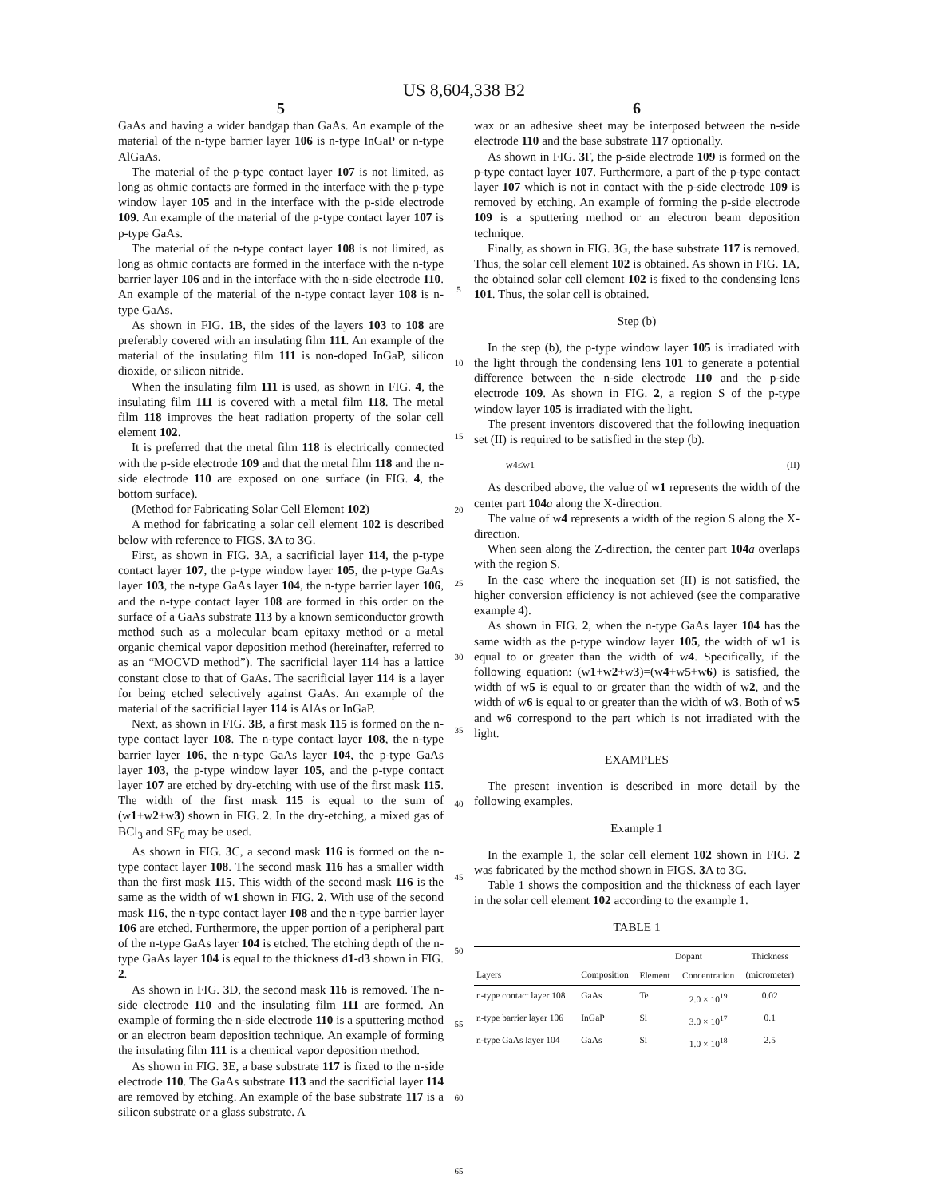US 8,604,338 B2
5
GaAs and having a wider bandgap than GaAs. An example of the material of the n-type barrier layer 106 is n-type InGaP or n-type AlGaAs.
The material of the p-type contact layer 107 is not limited, as long as ohmic contacts are formed in the interface with the p-type window layer 105 and in the interface with the p-side electrode 109. An example of the material of the p-type contact layer 107 is p-type GaAs.
The material of the n-type contact layer 108 is not limited, as long as ohmic contacts are formed in the interface with the n-type barrier layer 106 and in the interface with the n-side electrode 110. An example of the material of the n-type contact layer 108 is n-type GaAs.
As shown in FIG. 1 B, the sides of the layers 103 to 108 are preferably covered with an insulating film 111. An example of the material of the insulating film 111 is non-doped InGaP, silicon dioxide, or silicon nitride.
When the insulating film 111 is used, as shown in FIG. 4, the insulating film 111 is covered with a metal film 118. The metal film 118 improves the heat radiation property of the solar cell element 102.
It is preferred that the metal film 118 is electrically connected with the p-side electrode 109 and that the metal film 118 and the n-side electrode 110 are exposed on one surface (in FIG. 4, the bottom surface).
(Method for Fabricating Solar Cell Element 102)
A method for fabricating a solar cell element 102 is described below with reference to FIGS. 3 A to 3 G.
First, as shown in FIG. 3 A, a sacrificial layer 114, the p-type contact layer 107, the p-type window layer 105, the p-type GaAs layer 103, the n-type GaAs layer 104, the n-type barrier layer 106, and the n-type contact layer 108 are formed in this order on the surface of a GaAs substrate 113 by a known semiconductor growth method such as a molecular beam epitaxy method or a metal organic chemical vapor deposition method (hereinafter, referred to as an “MOCVD method”). The sacrificial layer 114 has a lattice constant close to that of GaAs. The sacrificial layer 114 is a layer for being etched selectively against GaAs. An example of the material of the sacrificial layer 114 is AlAs or InGaP.
Next, as shown in FIG. 3 B, a first mask 115 is formed on the n-type contact layer 108. The n-type contact layer 108, the n-type barrier layer 106, the n-type GaAs layer 104, the p-type GaAs layer 103, the p-type window layer 105, and the p-type contact layer 107 are etched by dry-etching with use of the first mask 115. The width of the first mask 115 is equal to the sum of (w1+w2+w3) shown in FIG. 2. In the dry-etching, a mixed gas of BCl<sub>3</sub> and SF<sub>6</sub> may be used.
As shown in FIG. 3 C, a second mask 116 is formed on the n-type contact layer 108. The second mask 116 has a smaller width than the first mask 115. This width of the second mask 116 is the same as the width of w1 shown in FIG. 2. With use of the second mask 116, the n-type contact layer 108 and the n-type barrier layer 106 are etched. Furthermore, the upper portion of a peripheral part of the n-type GaAs layer 104 is etched. The etching depth of the n-type GaAs layer 104 is equal to the thickness d1-d3 shown in FIG. 2.
As shown in FIG. 3 D, the second mask 116 is removed. The n-side electrode 110 and the insulating film 111 are formed. An example of forming the n-side electrode 110 is a sputtering method or an electron beam deposition technique. An example of forming the insulating film 111 is a chemical vapor deposition method.
As shown in FIG. 3 E, a base substrate 117 is fixed to the n-side electrode 110. The GaAs substrate 113 and the sacrificial layer 114 are removed by etching. An example of the base substrate 117 is a silicon substrate or a glass substrate. A
5
10
15
20
25
30
35
40
45
50
55
60
65
6
wax or an adhesive sheet may be interposed between the n-side electrode 110 and the base substrate 117 optionally.
As shown in FIG. 3 F, the p-side electrode 109 is formed on the p-type contact layer 107. Furthermore, a part of the p-type contact layer 107 which is not in contact with the p-side electrode 109 is removed by etching. An example of forming the p-side electrode 109 is a sputtering method or an electron beam deposition technique.
Finally, as shown in FIG. 3 G, the base substrate 117 is removed. Thus, the solar cell element 102 is obtained. As shown in FIG. 1 A, the obtained solar cell element 102 is fixed to the condensing lens 101. Thus, the solar cell is obtained.
Step (b)
In the step (b), the p-type window layer 105 is irradiated with the light through the condensing lens 101 to generate a potential difference between the n-side electrode 110 and the p-side electrode 109. As shown in FIG. 2, a region S of the p-type window layer 105 is irradiated with the light.
The present inventors discovered that the following inequation set (II) is required to be satisfied in the step (b).
w4≤w1 (II)
As described above, the value of w1 represents the width of the center part 104 a along the X-direction.
The value of w4 represents a width of the region S along the X-direction.
When seen along the Z-direction, the center part 104 a overlaps with the region S.
In the case where the inequation set (II) is not satisfied, the higher conversion efficiency is not achieved (see the comparative example 4).
As shown in FIG. 2, when the n-type GaAs layer 104 has the same width as the p-type window layer 105, the width of w1 is equal to or greater than the width of w4. Specifically, if the following equation: (w1+w2+w3)=(w4+w5+w6) is satisfied, the width of w5 is equal to or greater than the width of w2, and the width of w6 is equal to or greater than the width of w3. Both of w5 and w6 correspond to the part which is not irradiated with the light.
EXAMPLES
The present invention is described in more detail by the following examples.
Example 1
In the example 1, the solar cell element 102 shown in FIG. 2 was fabricated by the method shown in FIGS. 3 A to 3 G.
Table 1 shows the composition and the thickness of each layer in the solar cell element 102 according to the example 1.
TABLE 1
| | | Dopant | | Thickness |
| --- | --- | --- | --- | --- |
| Layers | Composition | Element | Concentration | (micrometer) |
| n-type contact layer 108 | GaAs | Te | 2.0 × 10<sup>19</sup> | 0.02 |
| n-type barrier layer 106 | InGaP | Si | 3.0 × 10<sup>17</sup> | 0.1 |
| n-type GaAs layer 104 | GaAs | Si | 1.0 × 10<sup>18</sup> | 2.5 |